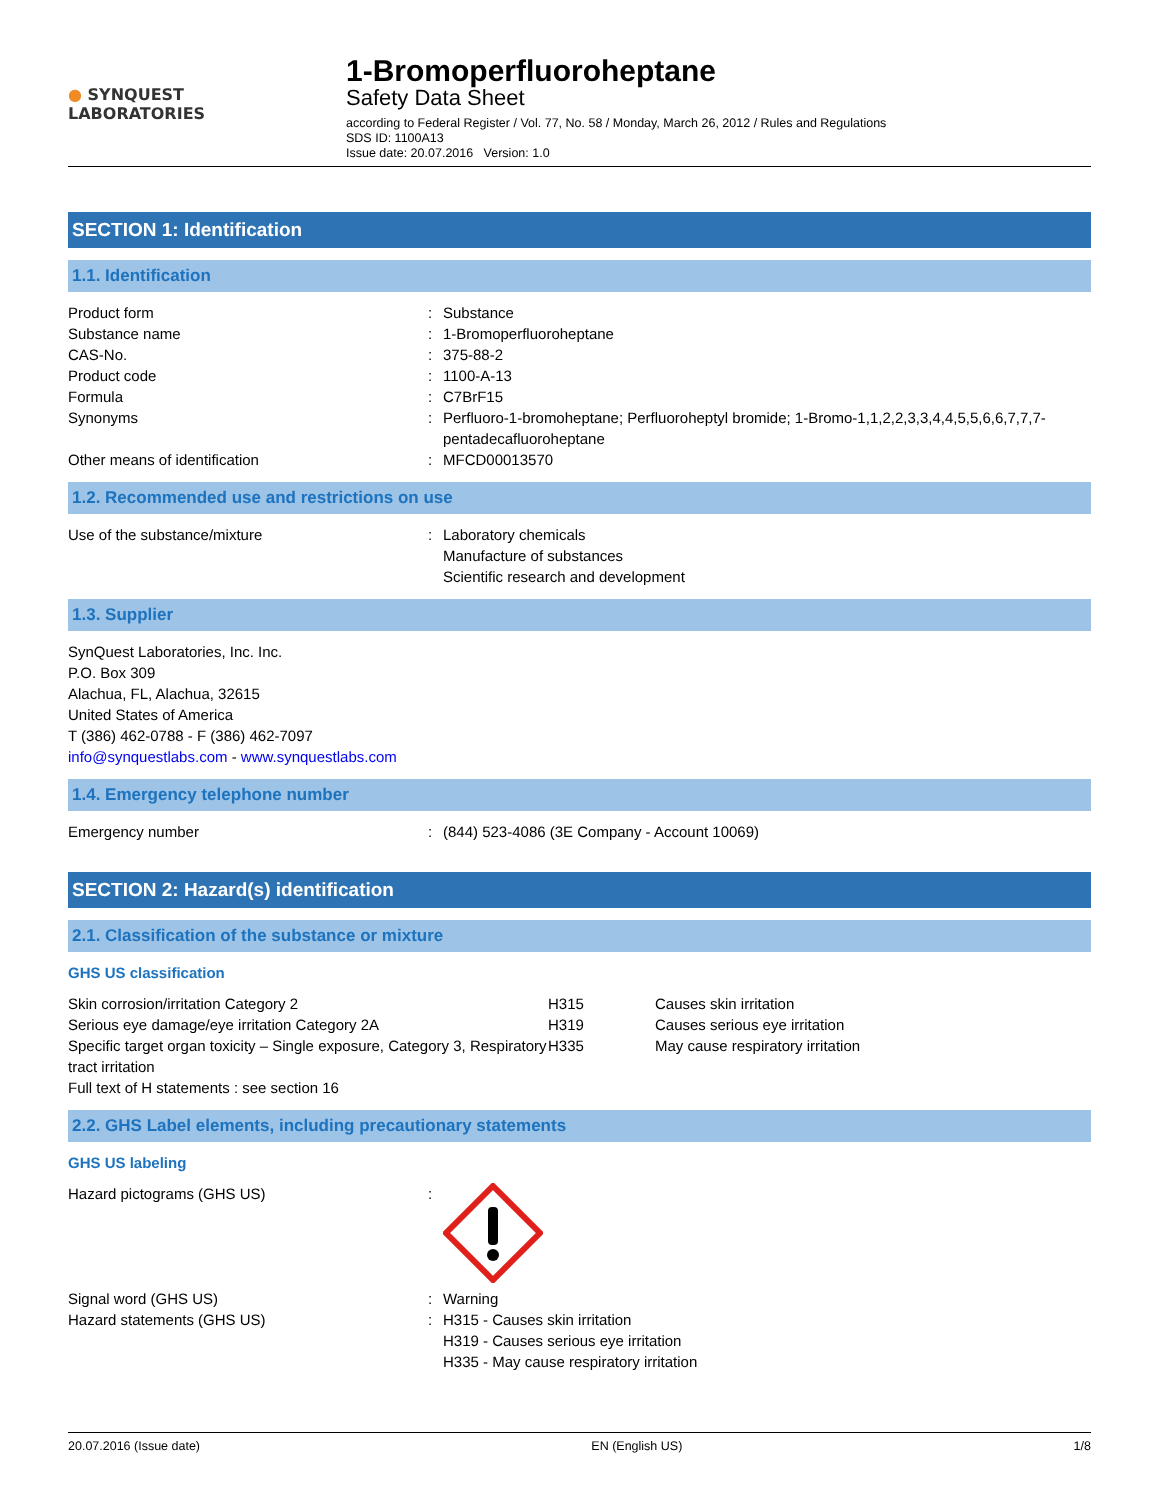● SYNQUEST
LABORATORIES
1-Bromoperfluoroheptane
Safety Data Sheet
according to Federal Register / Vol. 77, No. 58 / Monday, March 26, 2012 / Rules and Regulations
SDS ID: 1100A13
Issue date: 20.07.2016 Version: 1.0
SECTION 1: Identification
1.1. Identification
| Product form | : | Substance |
| Substance name | : | 1-Bromoperfluoroheptane |
| CAS-No. | : | 375-88-2 |
| Product code | : | 1100-A-13 |
| Formula | : | C7BrF15 |
| Synonyms | : | Perfluoro-1-bromoheptane; Perfluoroheptyl bromide; 1-Bromo-1,1,2,2,3,3,4,4,5,5,6,6,7,7,7-pentadecafluoroheptane |
| Other means of identification | : | MFCD00013570 |
1.2. Recommended use and restrictions on use
| Use of the substance/mixture | : | Laboratory chemicals Manufacture of substances Scientific research and development |
1.3. Supplier
SynQuest Laboratories, Inc. Inc.
P.O. Box 309
Alachua, FL, Alachua, 32615
United States of America
T (386) 462-0788 - F (386) 462-7097
info@synquestlabs.com - www.synquestlabs.com
1.4. Emergency telephone number
| Emergency number | : | (844) 523-4086 (3E Company - Account 10069) |
SECTION 2: Hazard(s) identification
2.1. Classification of the substance or mixture
GHS US classification
| Skin corrosion/irritation Category 2 | H315 | Causes skin irritation |
| Serious eye damage/eye irritation Category 2A | H319 | Causes serious eye irritation |
| Specific target organ toxicity – Single exposure, Category 3, Respiratory tract irritation | H335 | May cause respiratory irritation |
Full text of H statements : see section 16
2.2. GHS Label elements, including precautionary statements
GHS US labeling
| Hazard pictograms (GHS US) | : | |
| Signal word (GHS US) | : | Warning |
| Hazard statements (GHS US) | : | H315 - Causes skin irritation H319 - Causes serious eye irritation H335 - May cause respiratory irritation |
20.07.2016 (Issue date) EN (English US) 1/8